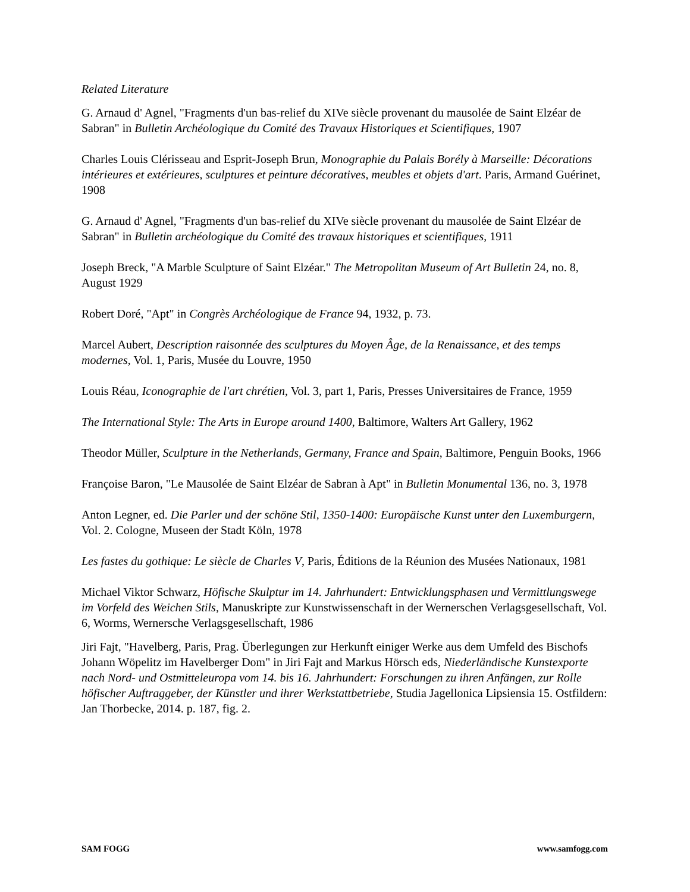Related Literature
G. Arnaud d' Agnel, "Fragments d'un bas-relief du XIVe siècle provenant du mausolée de Saint Elzéar de Sabran" in Bulletin Archéologique du Comité des Travaux Historiques et Scientifiques, 1907
Charles Louis Clérisseau and Esprit-Joseph Brun, Monographie du Palais Borély à Marseille: Décorations intérieures et extérieures, sculptures et peinture décoratives, meubles et objets d'art. Paris, Armand Guérinet, 1908
G. Arnaud d' Agnel, "Fragments d'un bas-relief du XIVe siècle provenant du mausolée de Saint Elzéar de Sabran" in Bulletin archéologique du Comité des travaux historiques et scientifiques, 1911
Joseph Breck, "A Marble Sculpture of Saint Elzéar." The Metropolitan Museum of Art Bulletin 24, no. 8, August 1929
Robert Doré, "Apt" in Congrès Archéologique de France 94, 1932, p. 73.
Marcel Aubert, Description raisonnée des sculptures du Moyen Âge, de la Renaissance, et des temps modernes, Vol. 1, Paris, Musée du Louvre, 1950
Louis Réau, Iconographie de l'art chrétien, Vol. 3, part 1, Paris, Presses Universitaires de France, 1959
The International Style: The Arts in Europe around 1400, Baltimore, Walters Art Gallery, 1962
Theodor Müller, Sculpture in the Netherlands, Germany, France and Spain, Baltimore, Penguin Books, 1966
Françoise Baron, "Le Mausolée de Saint Elzéar de Sabran à Apt" in Bulletin Monumental 136, no. 3, 1978
Anton Legner, ed. Die Parler und der schöne Stil, 1350-1400: Europäische Kunst unter den Luxemburgern, Vol. 2. Cologne, Museen der Stadt Köln, 1978
Les fastes du gothique: Le siècle de Charles V, Paris, Éditions de la Réunion des Musées Nationaux, 1981
Michael Viktor Schwarz, Höfische Skulptur im 14. Jahrhundert: Entwicklungsphasen und Vermittlungswege im Vorfeld des Weichen Stils, Manuskripte zur Kunstwissenschaft in der Wernerschen Verlagsgesellschaft, Vol. 6, Worms, Wernersche Verlagsgesellschaft, 1986
Jiri Fajt, "Havelberg, Paris, Prag. Überlegungen zur Herkunft einiger Werke aus dem Umfeld des Bischofs Johann Wöpelitz im Havelberger Dom" in Jiri Fajt and Markus Hörsch eds, Niederländische Kunstexporte nach Nord- und Ostmitteleuropa vom 14. bis 16. Jahrhundert: Forschungen zu ihren Anfängen, zur Rolle höfischer Auftraggeber, der Künstler und ihrer Werkstattbetriebe, Studia Jagellonica Lipsiensia 15. Ostfildern: Jan Thorbecke, 2014. p. 187, fig. 2.
SAM FOGG www.samfogg.com